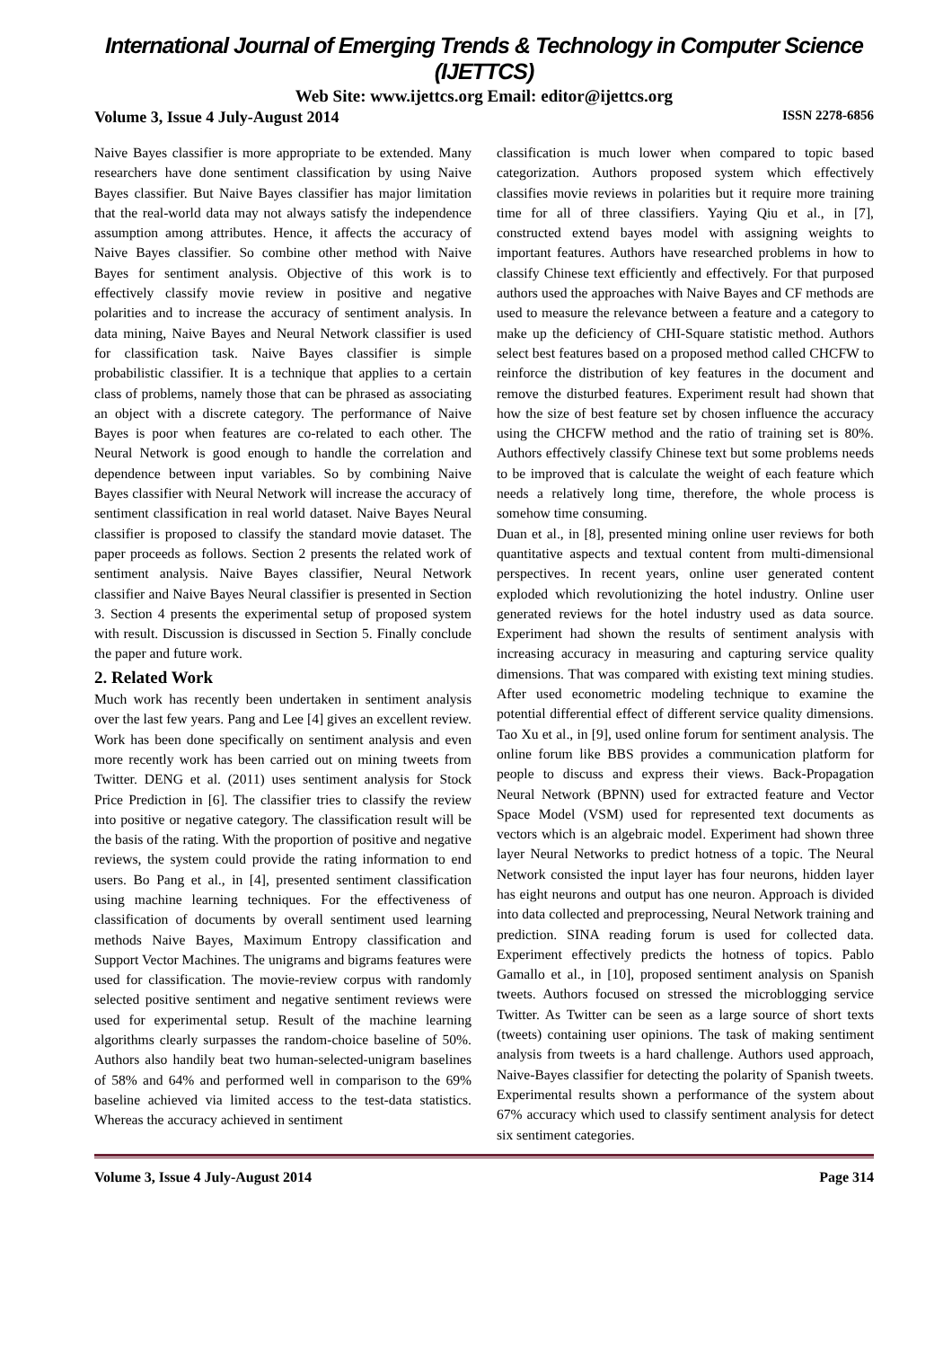International Journal of Emerging Trends & Technology in Computer Science (IJETTCS)
Web Site: www.ijettcs.org Email: editor@ijettcs.org
Volume 3, Issue 4 July-August 2014 ISSN 2278-6856
Naive Bayes classifier is more appropriate to be extended. Many researchers have done sentiment classification by using Naive Bayes classifier. But Naive Bayes classifier has major limitation that the real-world data may not always satisfy the independence assumption among attributes. Hence, it affects the accuracy of Naive Bayes classifier. So combine other method with Naive Bayes for sentiment analysis. Objective of this work is to effectively classify movie review in positive and negative polarities and to increase the accuracy of sentiment analysis. In data mining, Naive Bayes and Neural Network classifier is used for classification task. Naive Bayes classifier is simple probabilistic classifier. It is a technique that applies to a certain class of problems, namely those that can be phrased as associating an object with a discrete category. The performance of Naive Bayes is poor when features are co-related to each other. The Neural Network is good enough to handle the correlation and dependence between input variables. So by combining Naive Bayes classifier with Neural Network will increase the accuracy of sentiment classification in real world dataset. Naive Bayes Neural classifier is proposed to classify the standard movie dataset. The paper proceeds as follows. Section 2 presents the related work of sentiment analysis. Naive Bayes classifier, Neural Network classifier and Naive Bayes Neural classifier is presented in Section 3. Section 4 presents the experimental setup of proposed system with result. Discussion is discussed in Section 5. Finally conclude the paper and future work.
2. Related Work
Much work has recently been undertaken in sentiment analysis over the last few years. Pang and Lee [4] gives an excellent review. Work has been done specifically on sentiment analysis and even more recently work has been carried out on mining tweets from Twitter. DENG et al. (2011) uses sentiment analysis for Stock Price Prediction in [6]. The classifier tries to classify the review into positive or negative category. The classification result will be the basis of the rating. With the proportion of positive and negative reviews, the system could provide the rating information to end users. Bo Pang et al., in [4], presented sentiment classification using machine learning techniques. For the effectiveness of classification of documents by overall sentiment used learning methods Naive Bayes, Maximum Entropy classification and Support Vector Machines. The unigrams and bigrams features were used for classification. The movie-review corpus with randomly selected positive sentiment and negative sentiment reviews were used for experimental setup. Result of the machine learning algorithms clearly surpasses the random-choice baseline of 50%. Authors also handily beat two human-selected-unigram baselines of 58% and 64% and performed well in comparison to the 69% baseline achieved via limited access to the test-data statistics. Whereas the accuracy achieved in sentiment
classification is much lower when compared to topic based categorization. Authors proposed system which effectively classifies movie reviews in polarities but it require more training time for all of three classifiers. Yaying Qiu et al., in [7], constructed extend bayes model with assigning weights to important features. Authors have researched problems in how to classify Chinese text efficiently and effectively. For that purposed authors used the approaches with Naive Bayes and CF methods are used to measure the relevance between a feature and a category to make up the deficiency of CHI-Square statistic method. Authors select best features based on a proposed method called CHCFW to reinforce the distribution of key features in the document and remove the disturbed features. Experiment result had shown that how the size of best feature set by chosen influence the accuracy using the CHCFW method and the ratio of training set is 80%. Authors effectively classify Chinese text but some problems needs to be improved that is calculate the weight of each feature which needs a relatively long time, therefore, the whole process is somehow time consuming.
Duan et al., in [8], presented mining online user reviews for both quantitative aspects and textual content from multi-dimensional perspectives. In recent years, online user generated content exploded which revolutionizing the hotel industry. Online user generated reviews for the hotel industry used as data source. Experiment had shown the results of sentiment analysis with increasing accuracy in measuring and capturing service quality dimensions. That was compared with existing text mining studies. After used econometric modeling technique to examine the potential differential effect of different service quality dimensions. Tao Xu et al., in [9], used online forum for sentiment analysis. The online forum like BBS provides a communication platform for people to discuss and express their views. Back-Propagation Neural Network (BPNN) used for extracted feature and Vector Space Model (VSM) used for represented text documents as vectors which is an algebraic model. Experiment had shown three layer Neural Networks to predict hotness of a topic. The Neural Network consisted the input layer has four neurons, hidden layer has eight neurons and output has one neuron. Approach is divided into data collected and preprocessing, Neural Network training and prediction. SINA reading forum is used for collected data. Experiment effectively predicts the hotness of topics. Pablo Gamallo et al., in [10], proposed sentiment analysis on Spanish tweets. Authors focused on stressed the microblogging service Twitter. As Twitter can be seen as a large source of short texts (tweets) containing user opinions. The task of making sentiment analysis from tweets is a hard challenge. Authors used approach, Naive-Bayes classifier for detecting the polarity of Spanish tweets. Experimental results shown a performance of the system about 67% accuracy which used to classify sentiment analysis for detect six sentiment categories.
Volume 3, Issue 4 July-August 2014 Page 314